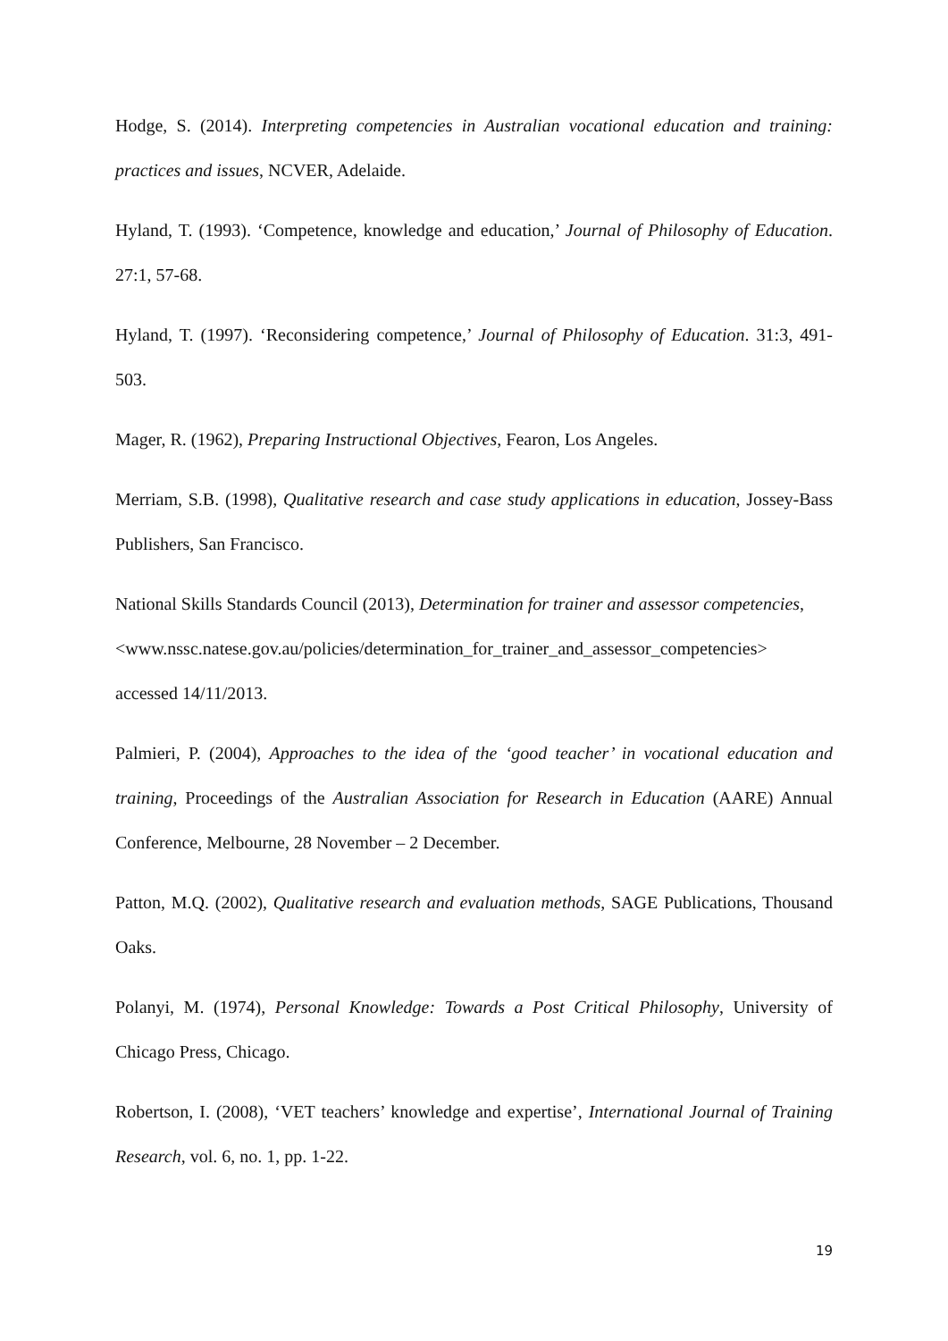Hodge, S. (2014). Interpreting competencies in Australian vocational education and training: practices and issues, NCVER, Adelaide.
Hyland, T. (1993). ‘Competence, knowledge and education,’ Journal of Philosophy of Education. 27:1, 57-68.
Hyland, T. (1997). ‘Reconsidering competence,’ Journal of Philosophy of Education. 31:3, 491-503.
Mager, R. (1962), Preparing Instructional Objectives, Fearon, Los Angeles.
Merriam, S.B. (1998), Qualitative research and case study applications in education, Jossey-Bass Publishers, San Francisco.
National Skills Standards Council (2013), Determination for trainer and assessor competencies,
<www.nssc.natese.gov.au/policies/determination_for_trainer_and_assessor_competencies> accessed 14/11/2013.
Palmieri, P. (2004), Approaches to the idea of the ‘good teacher’ in vocational education and training, Proceedings of the Australian Association for Research in Education (AARE) Annual Conference, Melbourne, 28 November – 2 December.
Patton, M.Q. (2002), Qualitative research and evaluation methods, SAGE Publications, Thousand Oaks.
Polanyi, M. (1974), Personal Knowledge: Towards a Post Critical Philosophy, University of Chicago Press, Chicago.
Robertson, I. (2008), ‘VET teachers’ knowledge and expertise’, International Journal of Training Research, vol. 6, no. 1, pp. 1-22.
19